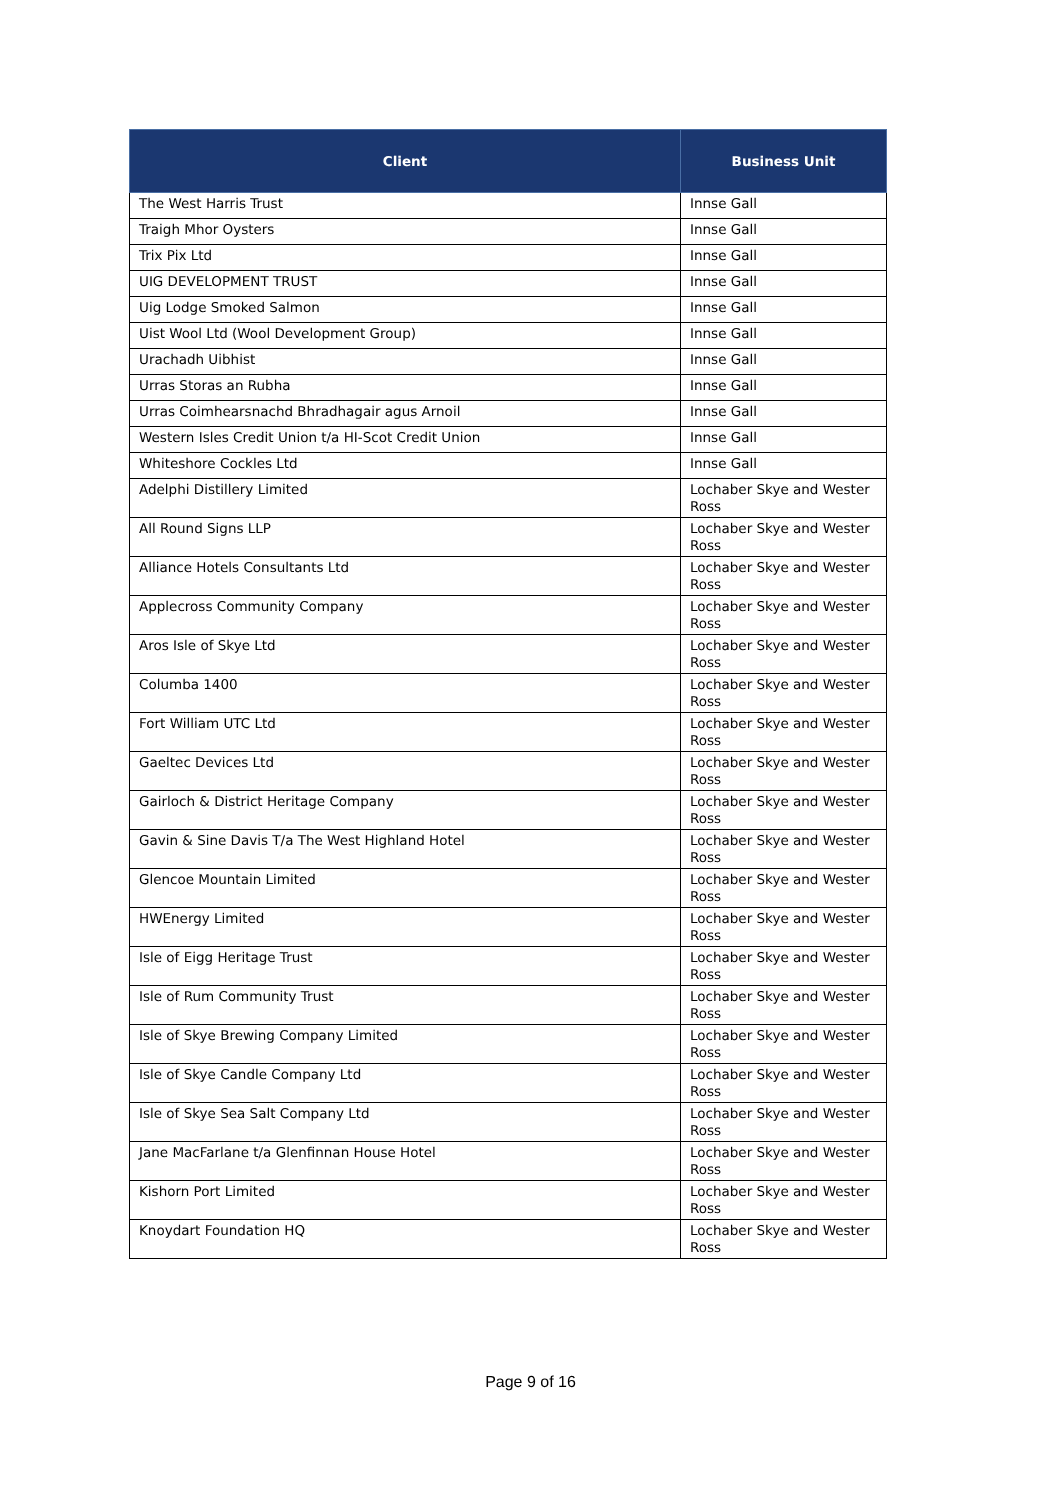| Client | Business Unit |
| --- | --- |
| The West Harris Trust | Innse Gall |
| Traigh Mhor Oysters | Innse Gall |
| Trix Pix Ltd | Innse Gall |
| UIG DEVELOPMENT TRUST | Innse Gall |
| Uig Lodge Smoked Salmon | Innse Gall |
| Uist Wool Ltd (Wool Development Group) | Innse Gall |
| Urachadh Uibhist | Innse Gall |
| Urras Storas an Rubha | Innse Gall |
| Urras Coimhearsnachd Bhradhagair agus Arnoil | Innse Gall |
| Western Isles Credit Union t/a HI-Scot Credit Union | Innse Gall |
| Whiteshore Cockles Ltd | Innse Gall |
| Adelphi Distillery Limited | Lochaber Skye and Wester Ross |
| All Round Signs LLP | Lochaber Skye and Wester Ross |
| Alliance Hotels Consultants Ltd | Lochaber Skye and Wester Ross |
| Applecross Community Company | Lochaber Skye and Wester Ross |
| Aros Isle of Skye Ltd | Lochaber Skye and Wester Ross |
| Columba 1400 | Lochaber Skye and Wester Ross |
| Fort William UTC Ltd | Lochaber Skye and Wester Ross |
| Gaeltec Devices Ltd | Lochaber Skye and Wester Ross |
| Gairloch & District Heritage Company | Lochaber Skye and Wester Ross |
| Gavin & Sine Davis T/a The West Highland Hotel | Lochaber Skye and Wester Ross |
| Glencoe Mountain Limited | Lochaber Skye and Wester Ross |
| HWEnergy Limited | Lochaber Skye and Wester Ross |
| Isle of Eigg Heritage Trust | Lochaber Skye and Wester Ross |
| Isle of Rum Community Trust | Lochaber Skye and Wester Ross |
| Isle of Skye Brewing Company Limited | Lochaber Skye and Wester Ross |
| Isle of Skye Candle Company Ltd | Lochaber Skye and Wester Ross |
| Isle of Skye Sea Salt Company Ltd | Lochaber Skye and Wester Ross |
| Jane MacFarlane t/a Glenfinnan House Hotel | Lochaber Skye and Wester Ross |
| Kishorn Port Limited | Lochaber Skye and Wester Ross |
| Knoydart Foundation HQ | Lochaber Skye and Wester Ross |
Page 9 of 16